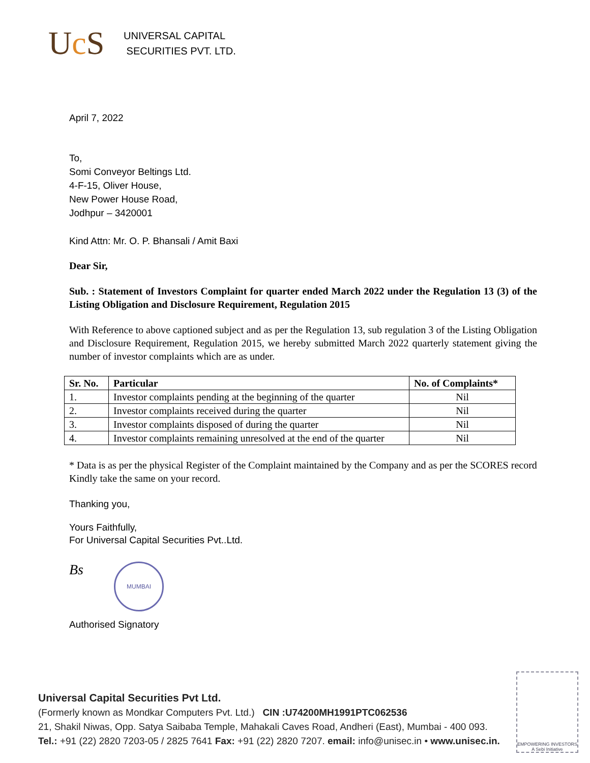Uc S
UNIVERSAL CAPITAL
SECURITIES PVT. LTD.
April 7, 2022
To,
Somi Conveyor Beltings Ltd.
4-F-15, Oliver House,
New Power House Road,
Jodhpur – 3420001
Kind Attn: Mr. O. P. Bhansali / Amit Baxi
Dear Sir,
Sub. : Statement of Investors Complaint for quarter ended March 2022 under the Regulation 13 (3) of the Listing Obligation and Disclosure Requirement, Regulation 2015
With Reference to above captioned subject and as per the Regulation 13, sub regulation 3 of the Listing Obligation and Disclosure Requirement, Regulation 2015, we hereby submitted March 2022 quarterly statement giving the number of investor complaints which are as under.
| Sr. No. | Particular | No. of Complaints* |
| --- | --- | --- |
| 1. | Investor complaints pending at the beginning of the quarter | Nil |
| 2. | Investor complaints received during the quarter | Nil |
| 3. | Investor complaints disposed of during the quarter | Nil |
| 4. | Investor complaints remaining unresolved at the end of the quarter | Nil |
* Data is as per the physical Register of the Complaint maintained by the Company and as per the SCORES record
Kindly take the same on your record.
Thanking you,
Yours Faithfully,
For Universal Capital Securities Pvt..Ltd.
Bs MUMBAI
Authorised Signatory
Universal Capital Securities Pvt Ltd.
(Formerly known as Mondkar Computers Pvt. Ltd.) CIN :U74200MH1991PTC062536
21, Shakil Niwas, Opp. Satya Saibaba Temple, Mahakali Caves Road, Andheri (East), Mumbai - 400 093.
Tel.: +91 (22) 2820 7203-05 / 2825 7641 Fax: +91 (22) 2820 7207. email: info@unisec.in • www.unisec.in.
EMPOWERING INVESTORS
A Sebi Initiative